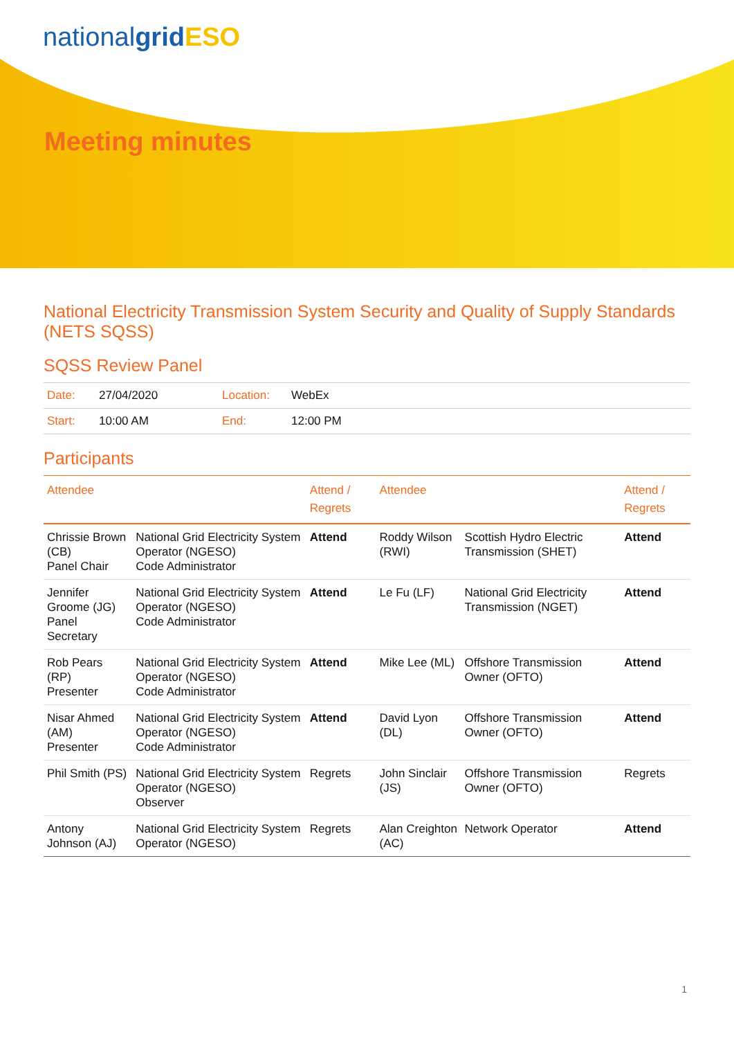nationalgrid ESO
Meeting minutes
National Electricity Transmission System Security and Quality of Supply Standards (NETS SQSS)
SQSS Review Panel
| Date: | 27/04/2020 | Location: | WebEx |
| Start: | 10:00 AM | End: | 12:00 PM |
Participants
| Attendee | | Attend / Regrets | Attendee | | Attend / Regrets |
| --- | --- | --- | --- | --- | --- |
| Chrissie Brown (CB) Panel Chair | National Grid Electricity System Operator (NGESO) Code Administrator | Attend | Roddy Wilson (RWI) | Scottish Hydro Electric Transmission (SHET) | Attend |
| Jennifer Groome (JG) Panel Secretary | National Grid Electricity System Operator (NGESO) Code Administrator | Attend | Le Fu (LF) | National Grid Electricity Transmission (NGET) | Attend |
| Rob Pears (RP) Presenter | National Grid Electricity System Operator (NGESO) Code Administrator | Attend | Mike Lee (ML) | Offshore Transmission Owner (OFTO) | Attend |
| Nisar Ahmed (AM) Presenter | National Grid Electricity System Operator (NGESO) Code Administrator | Attend | David Lyon (DL) | Offshore Transmission Owner (OFTO) | Attend |
| Phil Smith (PS) | National Grid Electricity System Operator (NGESO) Observer | Regrets | John Sinclair (JS) | Offshore Transmission Owner (OFTO) | Regrets |
| Antony Johnson (AJ) | National Grid Electricity System Operator (NGESO) | Regrets | Alan Creighton (AC) | Network Operator | Attend |
1